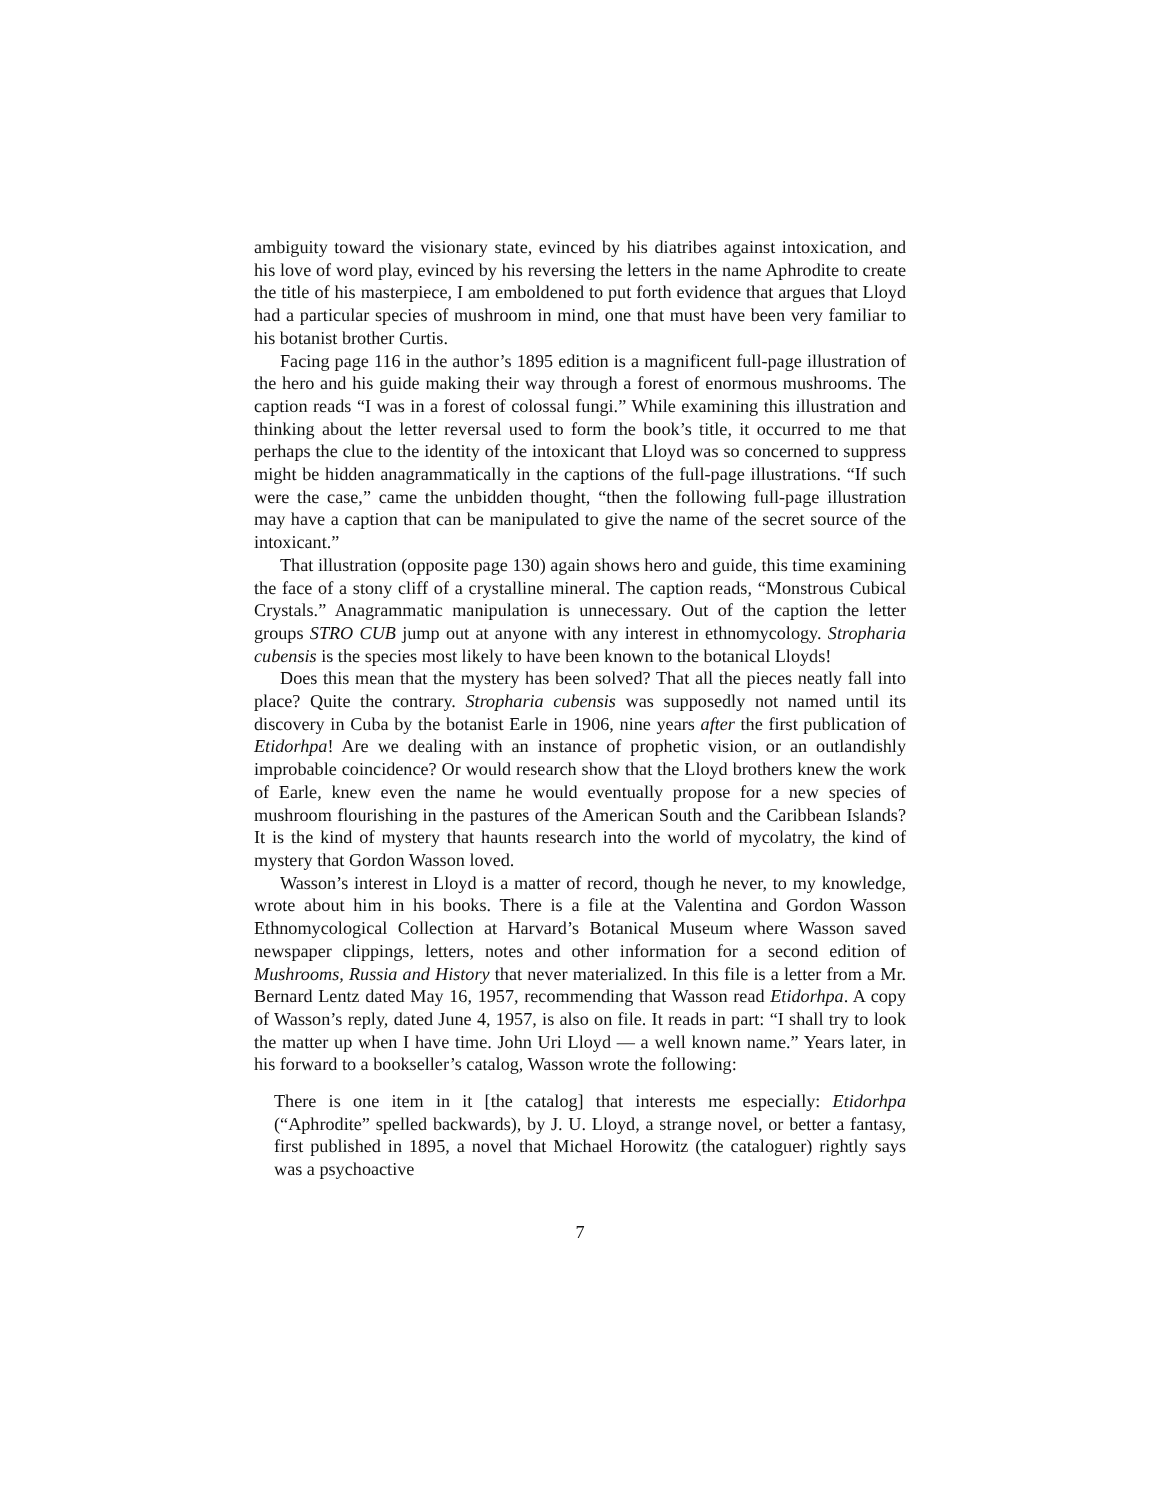ambiguity toward the visionary state, evinced by his diatribes against intoxication, and his love of word play, evinced by his reversing the letters in the name Aphrodite to create the title of his masterpiece, I am emboldened to put forth evidence that argues that Lloyd had a particular species of mushroom in mind, one that must have been very familiar to his botanist brother Curtis.
Facing page 116 in the author’s 1895 edition is a magnificent full-page illustration of the hero and his guide making their way through a forest of enormous mushrooms. The caption reads “I was in a forest of colossal fungi.” While examining this illustration and thinking about the letter reversal used to form the book’s title, it occurred to me that perhaps the clue to the identity of the intoxicant that Lloyd was so concerned to suppress might be hidden anagrammatically in the captions of the full-page illustrations. “If such were the case,” came the unbidden thought, “then the following full-page illustration may have a caption that can be manipulated to give the name of the secret source of the intoxicant.”
That illustration (opposite page 130) again shows hero and guide, this time examining the face of a stony cliff of a crystalline mineral. The caption reads, “Monstrous Cubical Crystals.” Anagrammatic manipulation is unnecessary. Out of the caption the letter groups STRO CUB jump out at anyone with any interest in ethnomycology. Stropharia cubensis is the species most likely to have been known to the botanical Lloyds!
Does this mean that the mystery has been solved? That all the pieces neatly fall into place? Quite the contrary. Stropharia cubensis was supposedly not named until its discovery in Cuba by the botanist Earle in 1906, nine years after the first publication of Etidorhpa! Are we dealing with an instance of prophetic vision, or an outlandishly improbable coincidence? Or would research show that the Lloyd brothers knew the work of Earle, knew even the name he would eventually propose for a new species of mushroom flourishing in the pastures of the American South and the Caribbean Islands? It is the kind of mystery that haunts research into the world of mycolatry, the kind of mystery that Gordon Wasson loved.
Wasson’s interest in Lloyd is a matter of record, though he never, to my knowledge, wrote about him in his books. There is a file at the Valentina and Gordon Wasson Ethnomycological Collection at Harvard’s Botanical Museum where Wasson saved newspaper clippings, letters, notes and other information for a second edition of Mushrooms, Russia and History that never materialized. In this file is a letter from a Mr. Bernard Lentz dated May 16, 1957, recommending that Wasson read Etidorhpa. A copy of Wasson’s reply, dated June 4, 1957, is also on file. It reads in part: “I shall try to look the matter up when I have time. John Uri Lloyd — a well known name.” Years later, in his forward to a bookseller’s catalog, Wasson wrote the following:
There is one item in it [the catalog] that interests me especially: Etidorhpa (“Aphrodite” spelled backwards), by J. U. Lloyd, a strange novel, or better a fantasy, first published in 1895, a novel that Michael Horowitz (the cataloguer) rightly says was a psychoactive
7